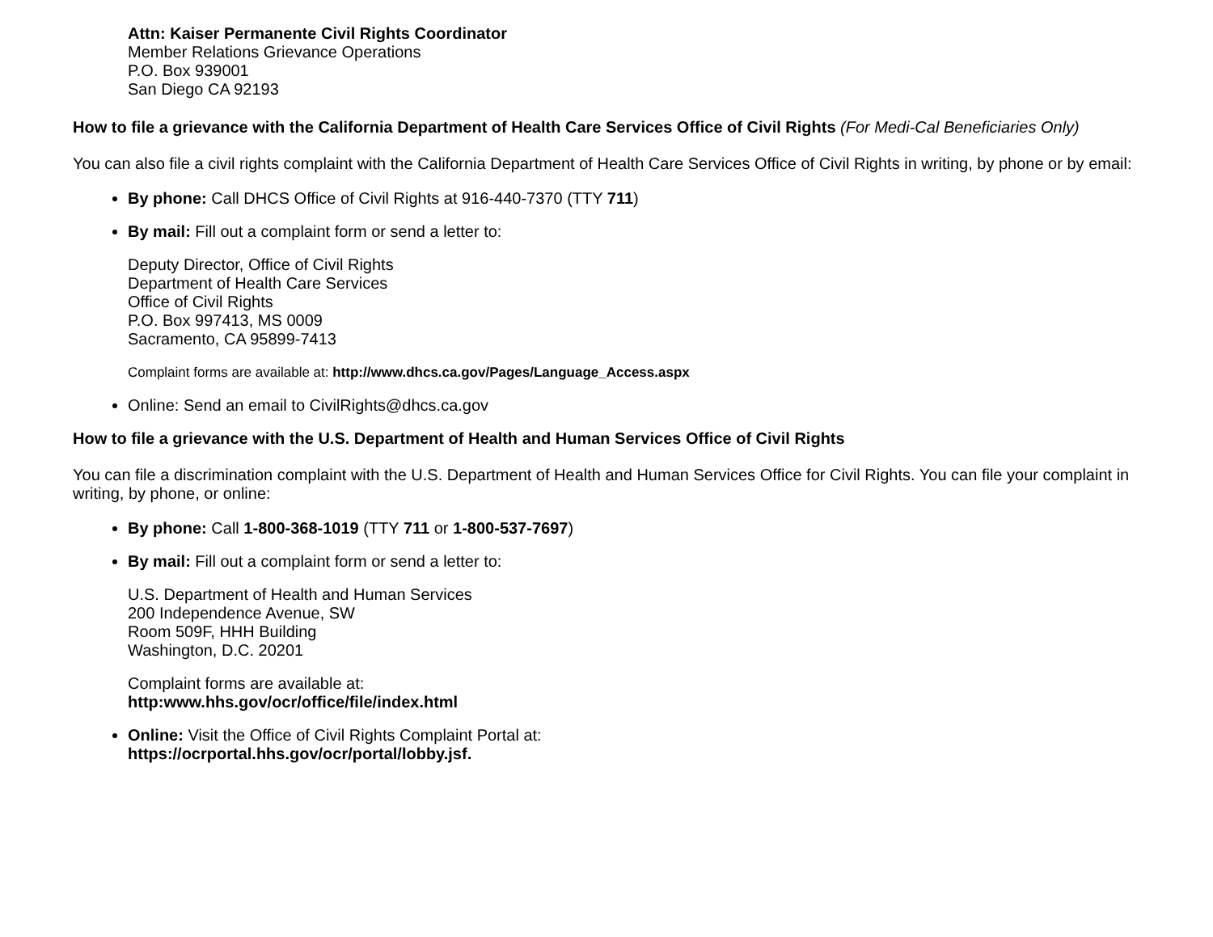Attn: Kaiser Permanente Civil Rights Coordinator
Member Relations Grievance Operations
P.O. Box 939001
San Diego CA 92193
How to file a grievance with the California Department of Health Care Services Office of Civil Rights (For Medi-Cal Beneficiaries Only)
You can also file a civil rights complaint with the California Department of Health Care Services Office of Civil Rights in writing, by phone or by email:
By phone: Call DHCS Office of Civil Rights at 916-440-7370 (TTY 711)
By mail: Fill out a complaint form or send a letter to:
Deputy Director, Office of Civil Rights
Department of Health Care Services
Office of Civil Rights
P.O. Box 997413, MS 0009
Sacramento, CA 95899-7413
Complaint forms are available at: http://www.dhcs.ca.gov/Pages/Language_Access.aspx
Online: Send an email to CivilRights@dhcs.ca.gov
How to file a grievance with the U.S. Department of Health and Human Services Office of Civil Rights
You can file a discrimination complaint with the U.S. Department of Health and Human Services Office for Civil Rights. You can file your complaint in writing, by phone, or online:
By phone: Call 1-800-368-1019 (TTY 711 or 1-800-537-7697)
By mail: Fill out a complaint form or send a letter to:
U.S. Department of Health and Human Services
200 Independence Avenue, SW
Room 509F, HHH Building
Washington, D.C. 20201
Complaint forms are available at:
http:www.hhs.gov/ocr/office/file/index.html
Online: Visit the Office of Civil Rights Complaint Portal at:
https://ocrportal.hhs.gov/ocr/portal/lobby.jsf.